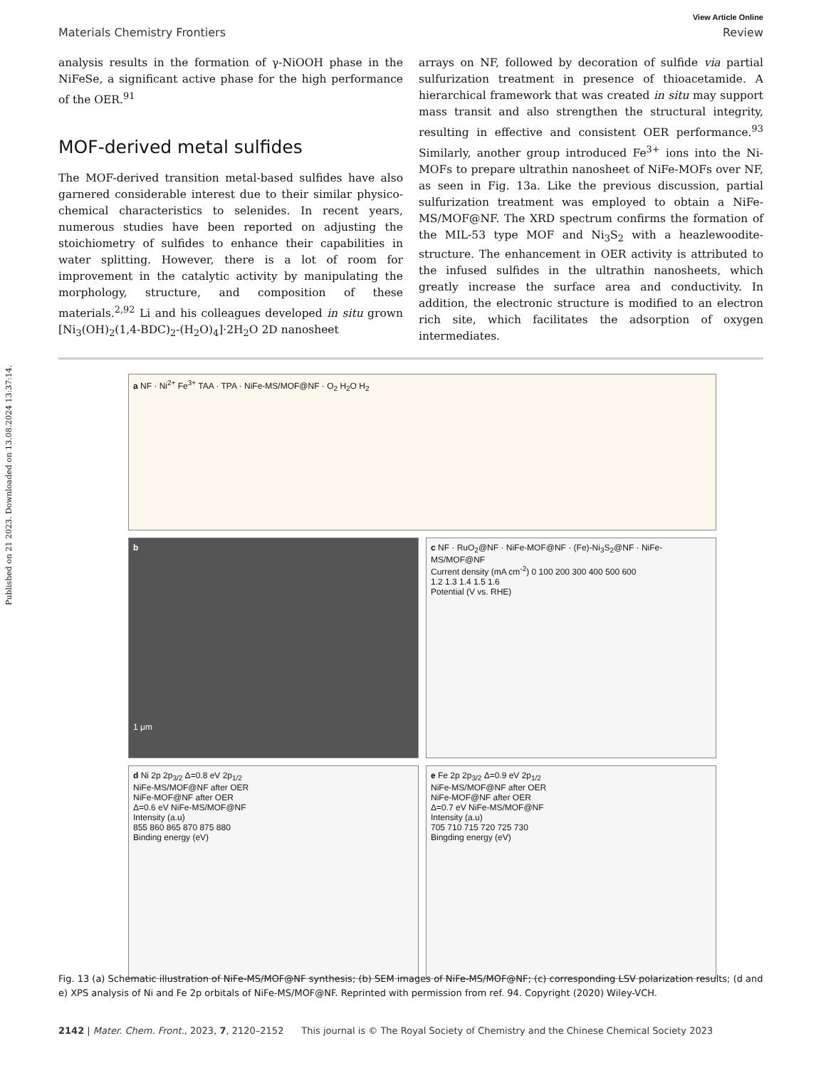Published on 21 2023. Downloaded on 13.08.2024 13:37:14.
View Article Online
Materials Chemistry Frontiers Review
analysis results in the formation of γ-NiOOH phase in the NiFeSe, a significant active phase for the high performance of the OER.<sup>91</sup>
MOF-derived metal sulfides
The MOF-derived transition metal-based sulfides have also garnered considerable interest due to their similar physico-chemical characteristics to selenides. In recent years, numerous studies have been reported on adjusting the stoichiometry of sulfides to enhance their capabilities in water splitting. However, there is a lot of room for improvement in the catalytic activity by manipulating the morphology, structure, and composition of these materials.<sup>2,92</sup> Li and his colleagues developed in situ grown [Ni<sub>3</sub>(OH)<sub>2</sub>(1,4-BDC)<sub>2</sub>-(H<sub>2</sub>O)<sub>4</sub>]·2H<sub>2</sub>O 2D nanosheet
arrays on NF, followed by decoration of sulfide via partial sulfurization treatment in presence of thioacetamide. A hierarchical framework that was created in situ may support mass transit and also strengthen the structural integrity, resulting in effective and consistent OER performance.<sup>93</sup> Similarly, another group introduced Fe<sup>3+</sup> ions into the Ni-MOFs to prepare ultrathin nanosheet of NiFe-MOFs over NF, as seen in Fig. 13a. Like the previous discussion, partial sulfurization treatment was employed to obtain a NiFe-MS/MOF@NF. The XRD spectrum confirms the formation of the MIL-53 type MOF and Ni<sub>3</sub>S<sub>2</sub> with a heazlewoodite-structure. The enhancement in OER activity is attributed to the infused sulfides in the ultrathin nanosheets, which greatly increase the surface area and conductivity. In addition, the electronic structure is modified to an electron rich site, which facilitates the adsorption of oxygen intermediates.
a NF · Ni<sup>2+</sup> Fe<sup>3+</sup> TAA · TPA · NiFe-MS/MOF@NF · O<sub>2</sub> H<sub>2</sub>O H<sub>2</sub>
b
1 μm
c NF · RuO<sub>2</sub>@NF · NiFe-MOF@NF · (Fe)-Ni<sub>3</sub>S<sub>2</sub>@NF · NiFe-MS/MOF@NF
Current density (mA cm<sup>-2</sup>) 0 100 200 300 400 500 600
1.2 1.3 1.4 1.5 1.6
Potential (V vs. RHE)
d Ni 2p 2p<sub>3/2</sub> Δ=0.8 eV 2p<sub>1/2</sub>
NiFe-MS/MOF@NF after OER
NiFe-MOF@NF after OER
Δ=0.6 eV NiFe-MS/MOF@NF
Intensity (a.u)
855 860 865 870 875 880
Binding energy (eV)
e Fe 2p 2p<sub>3/2</sub> Δ=0.9 eV 2p<sub>1/2</sub>
NiFe-MS/MOF@NF after OER
NiFe-MOF@NF after OER
Δ=0.7 eV NiFe-MS/MOF@NF
Intensity (a.u)
705 710 715 720 725 730
Bingding energy (eV)
Fig. 13 (a) Schematic illustration of NiFe-MS/MOF@NF synthesis; (b) SEM images of NiFe-MS/MOF@NF; (c) corresponding LSV polarization results; (d and e) XPS analysis of Ni and Fe 2p orbitals of NiFe-MS/MOF@NF. Reprinted with permission from ref. 94. Copyright (2020) Wiley-VCH.
2142 | Mater. Chem. Front., 2023, 7, 2120–2152 This journal is © The Royal Society of Chemistry and the Chinese Chemical Society 2023